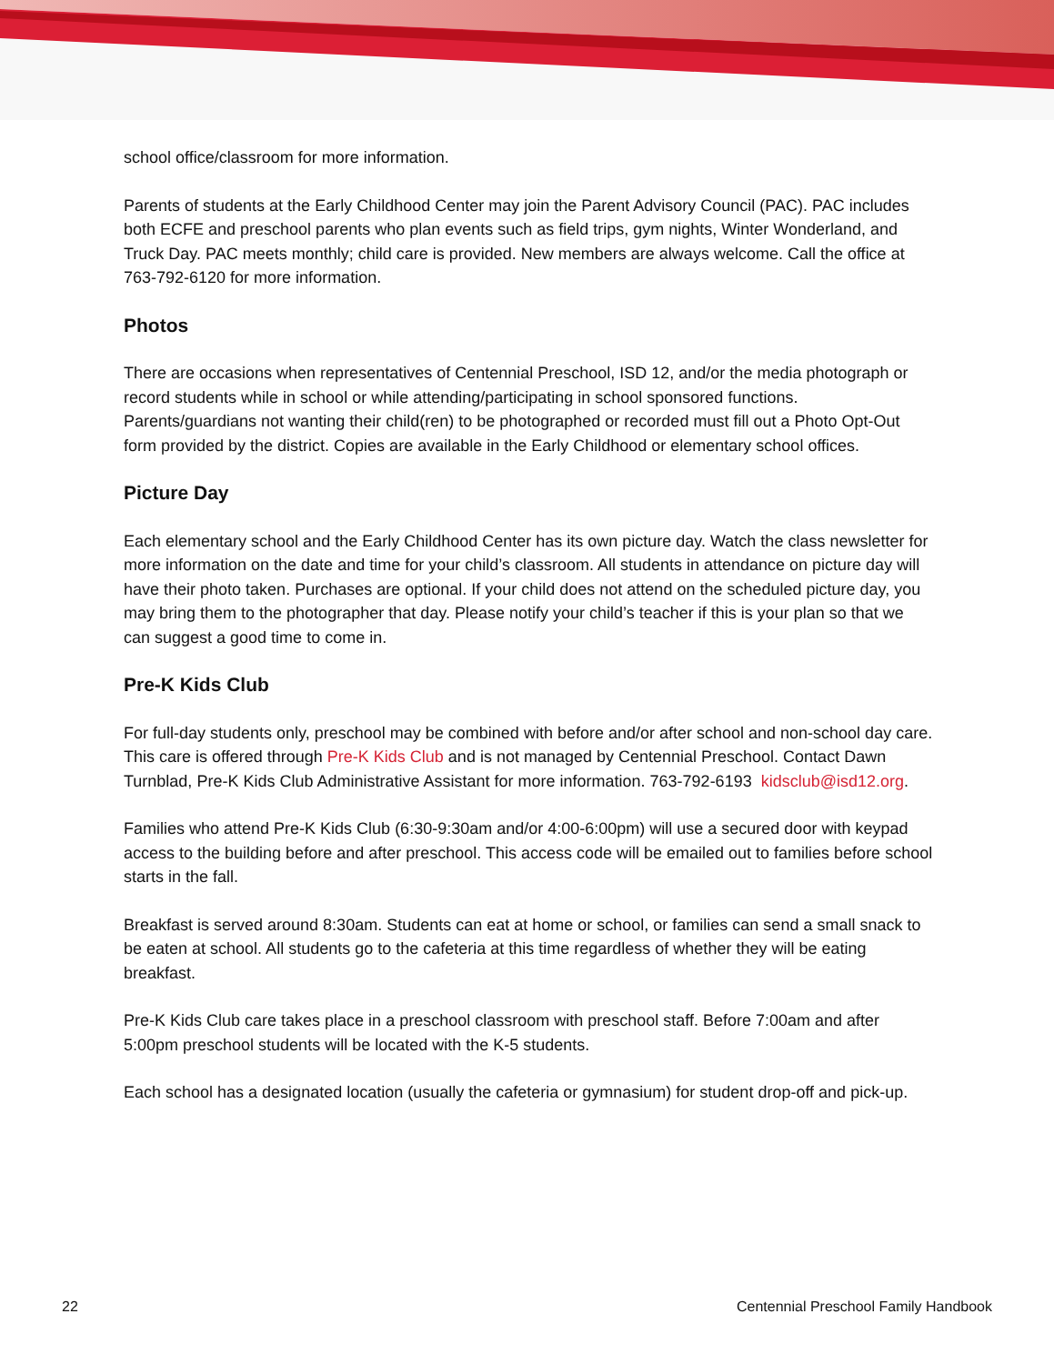school office/classroom for more information.
Parents of students at the Early Childhood Center may join the Parent Advisory Council (PAC). PAC includes both ECFE and preschool parents who plan events such as field trips, gym nights, Winter Wonderland, and Truck Day. PAC meets monthly; child care is provided. New members are always welcome. Call the office at 763-792-6120 for more information.
Photos
There are occasions when representatives of Centennial Preschool, ISD 12, and/or the media photograph or record students while in school or while attending/participating in school sponsored functions. Parents/guardians not wanting their child(ren) to be photographed or recorded must fill out a Photo Opt-Out form provided by the district. Copies are available in the Early Childhood or elementary school offices.
Picture Day
Each elementary school and the Early Childhood Center has its own picture day. Watch the class newsletter for more information on the date and time for your child’s classroom. All students in attendance on picture day will have their photo taken. Purchases are optional. If your child does not attend on the scheduled picture day, you may bring them to the photographer that day. Please notify your child’s teacher if this is your plan so that we can suggest a good time to come in.
Pre-K Kids Club
For full-day students only, preschool may be combined with before and/or after school and non-school day care. This care is offered through Pre-K Kids Club and is not managed by Centennial Preschool. Contact Dawn Turnblad, Pre-K Kids Club Administrative Assistant for more information. 763-792-6193 kidsclub@isd12.org.
Families who attend Pre-K Kids Club (6:30-9:30am and/or 4:00-6:00pm) will use a secured door with keypad access to the building before and after preschool. This access code will be emailed out to families before school starts in the fall.
Breakfast is served around 8:30am. Students can eat at home or school, or families can send a small snack to be eaten at school. All students go to the cafeteria at this time regardless of whether they will be eating breakfast.
Pre-K Kids Club care takes place in a preschool classroom with preschool staff. Before 7:00am and after 5:00pm preschool students will be located with the K-5 students.
Each school has a designated location (usually the cafeteria or gymnasium) for student drop-off and pick-up.
22 Centennial Preschool Family Handbook